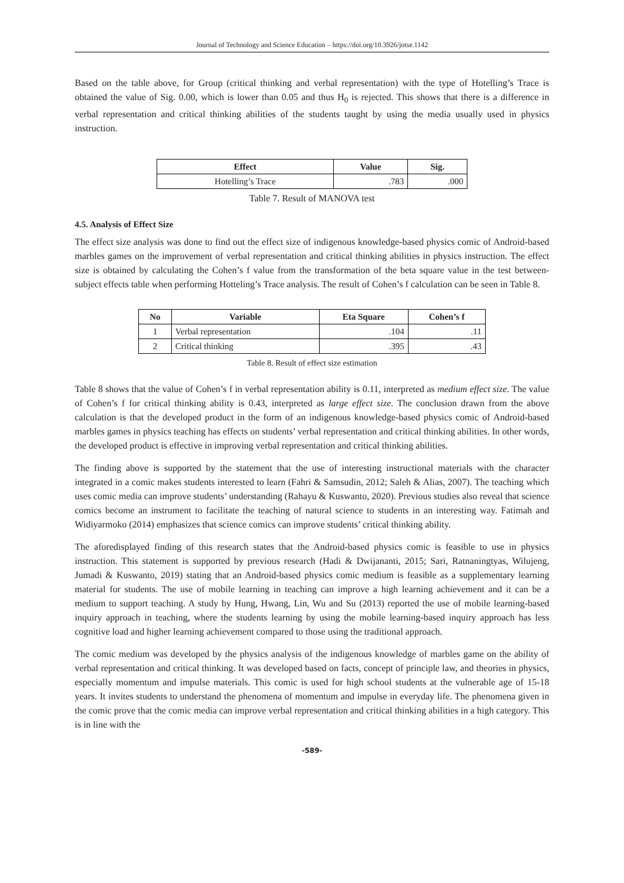Journal of Technology and Science Education – https://doi.org/10.3926/jotse.1142
Based on the table above, for Group (critical thinking and verbal representation) with the type of Hotelling’s Trace is obtained the value of Sig. 0.00, which is lower than 0.05 and thus H<sub>0</sub> is rejected. This shows that there is a difference in verbal representation and critical thinking abilities of the students taught by using the media usually used in physics instruction.
| Effect | Value | Sig. |
| --- | --- | --- |
| Hotelling’s Trace | .783 | .000 |
Table 7. Result of MANOVA test
4.5. Analysis of Effect Size
The effect size analysis was done to find out the effect size of indigenous knowledge-based physics comic of Android-based marbles games on the improvement of verbal representation and critical thinking abilities in physics instruction. The effect size is obtained by calculating the Cohen’s f value from the transformation of the beta square value in the test between-subject effects table when performing Hotteling’s Trace analysis. The result of Cohen’s f calculation can be seen in Table 8.
| No | Variable | Eta Square | Cohen’s f |
| --- | --- | --- | --- |
| 1 | Verbal representation | .104 | .11 |
| 2 | Critical thinking | .395 | .43 |
Table 8. Result of effect size estimation
Table 8 shows that the value of Cohen’s f in verbal representation ability is 0.11, interpreted as medium effect size. The value of Cohen’s f for critical thinking ability is 0.43, interpreted as large effect size. The conclusion drawn from the above calculation is that the developed product in the form of an indigenous knowledge-based physics comic of Android-based marbles games in physics teaching has effects on students’ verbal representation and critical thinking abilities. In other words, the developed product is effective in improving verbal representation and critical thinking abilities.
The finding above is supported by the statement that the use of interesting instructional materials with the character integrated in a comic makes students interested to learn (Fahri & Samsudin, 2012; Saleh & Alias, 2007). The teaching which uses comic media can improve students’ understanding (Rahayu & Kuswanto, 2020). Previous studies also reveal that science comics become an instrument to facilitate the teaching of natural science to students in an interesting way. Fatimah and Widiyarmoko (2014) emphasizes that science comics can improve students’ critical thinking ability.
The aforedisplayed finding of this research states that the Android-based physics comic is feasible to use in physics instruction. This statement is supported by previous research (Hadi & Dwijananti, 2015; Sari, Ratnaningtyas, Wilujeng, Jumadi & Kuswanto, 2019) stating that an Android-based physics comic medium is feasible as a supplementary learning material for students. The use of mobile learning in teaching can improve a high learning achievement and it can be a medium to support teaching. A study by Hung, Hwang, Lin, Wu and Su (2013) reported the use of mobile learning-based inquiry approach in teaching, where the students learning by using the mobile learning-based inquiry approach has less cognitive load and higher learning achievement compared to those using the traditional approach.
The comic medium was developed by the physics analysis of the indigenous knowledge of marbles game on the ability of verbal representation and critical thinking. It was developed based on facts, concept of principle law, and theories in physics, especially momentum and impulse materials. This comic is used for high school students at the vulnerable age of 15-18 years. It invites students to understand the phenomena of momentum and impulse in everyday life. The phenomena given in the comic prove that the comic media can improve verbal representation and critical thinking abilities in a high category. This is in line with the
-589-